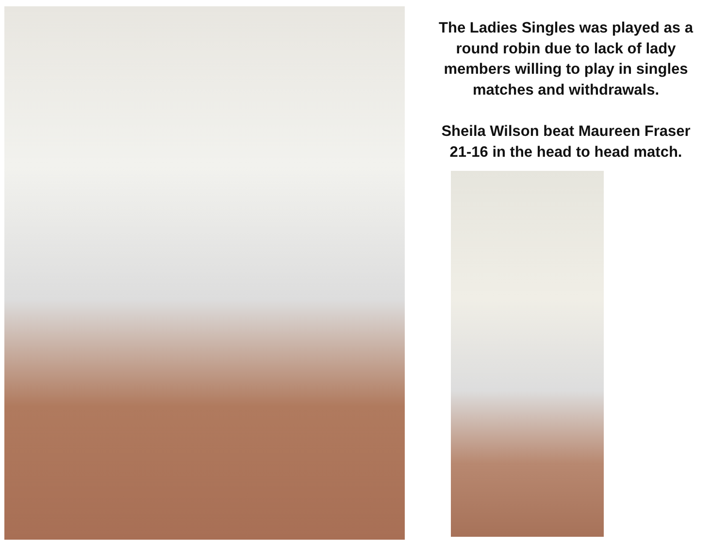The Ladies Singles was played as a
round robin due to lack of lady
members willing to play in singles
matches and withdrawals.
Sheila Wilson beat Maureen Fraser
21-16 in the head to head match.